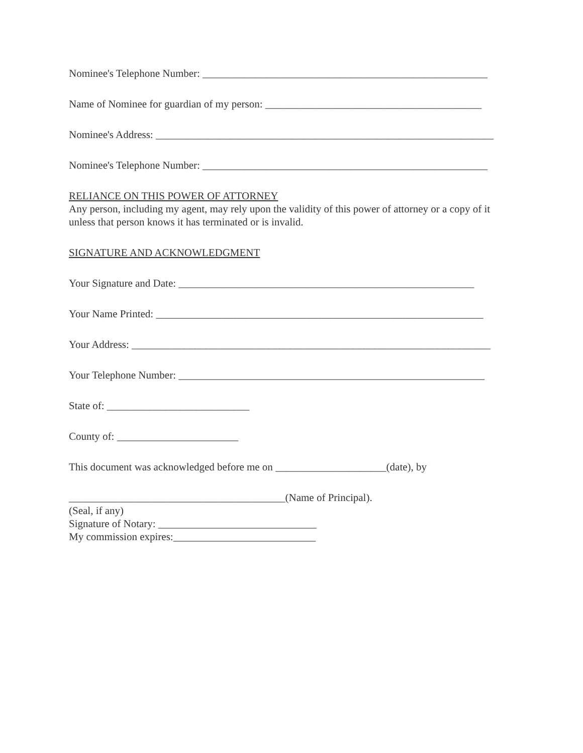Nominee's Telephone Number: ______________________________________________________
Name of Nominee for guardian of my person: _________________________________________
Nominee's Address: ________________________________________________________________
Nominee's Telephone Number: ______________________________________________________
RELIANCE ON THIS POWER OF ATTORNEY
Any person, including my agent, may rely upon the validity of this power of attorney or a copy of it unless that person knows it has terminated or is invalid.
SIGNATURE AND ACKNOWLEDGMENT
Your Signature and Date: ________________________________________________________
Your Name Printed: ______________________________________________________________
Your Address: ____________________________________________________________________
Your Telephone Number: __________________________________________________________
State of: ___________________________
County of: _______________________
This document was acknowledged before me on _____________________(date), by
_________________________________________(Name of Principal).
(Seal, if any)
Signature of Notary: ______________________________
My commission expires:___________________________